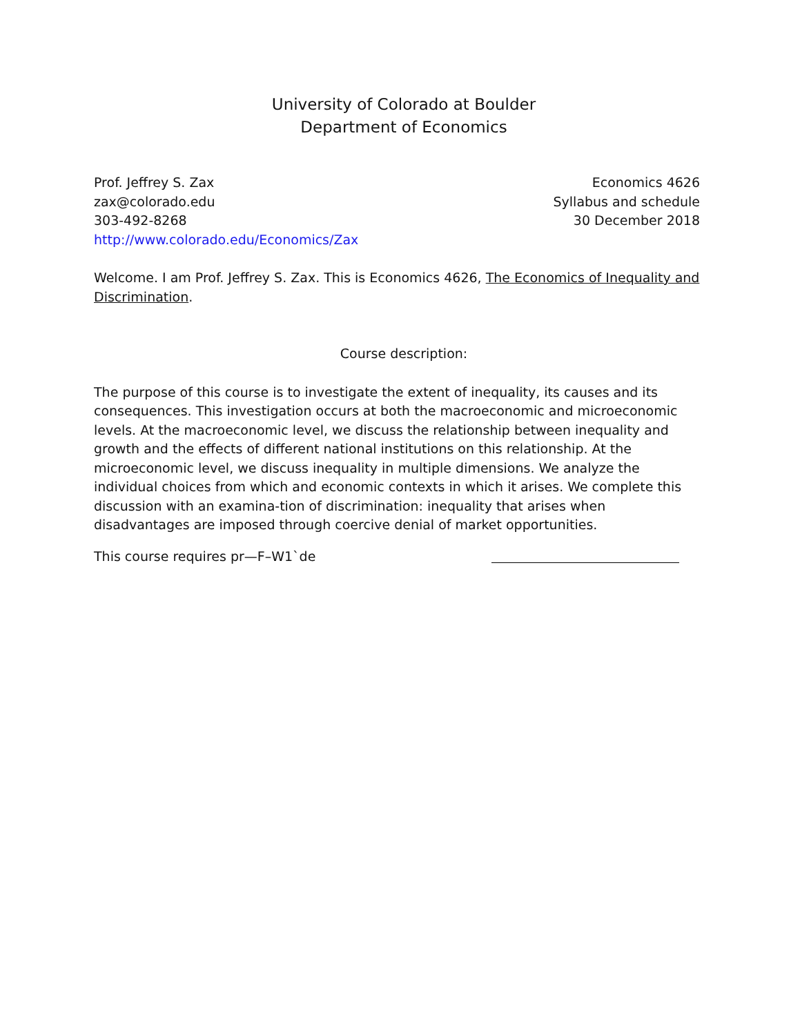University of Colorado at Boulder
Department of Economics
Prof. Jeffrey S. Zax
zax@colorado.edu
303-492-8268
http://www.colorado.edu/Economics/Zax
Economics 4626
Syllabus and schedule
30 December 2018
Welcome. I am Prof. Jeffrey S. Zax. This is Economics 4626, The Economics of Inequality and Discrimination.
Course description:
The purpose of this course is to investigate the extent of inequality, its causes and its consequences. This investigation occurs at both the macroeconomic and microeconomic levels. At the macroeconomic level, we discuss the relationship between inequality and growth and the effects of different national institutions on this relationship. At the microeconomic level, we discuss inequality in multiple dimensions. We analyze the individual choices from which and economic contexts in which it arises. We complete this discussion with an examina-tion of discrimination: inequality that arises when disadvantages are imposed through coercive denial of market opportunities.
This course requires pr—F–W1`de